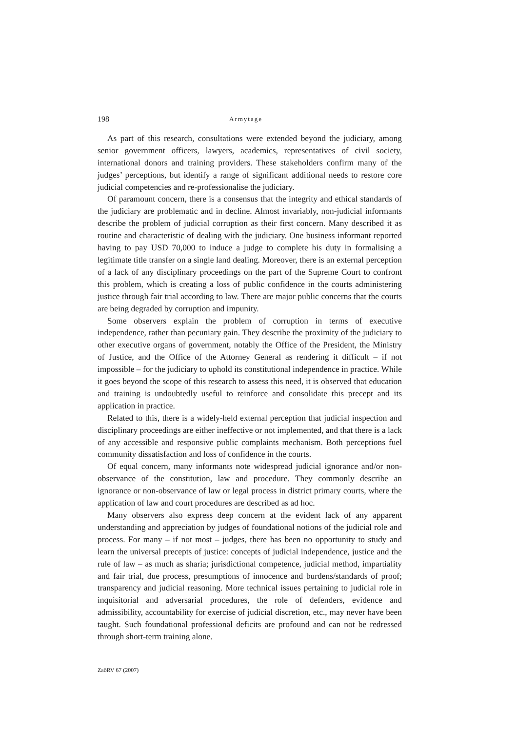198 Armytage
As part of this research, consultations were extended beyond the judiciary, among senior government officers, lawyers, academics, representatives of civil society, international donors and training providers. These stakeholders confirm many of the judges’ perceptions, but identify a range of significant additional needs to restore core judicial competencies and re-professionalise the judiciary.
Of paramount concern, there is a consensus that the integrity and ethical standards of the judiciary are problematic and in decline. Almost invariably, non-judicial informants describe the problem of judicial corruption as their first concern. Many described it as routine and characteristic of dealing with the judiciary. One business informant reported having to pay USD 70,000 to induce a judge to complete his duty in formalising a legitimate title transfer on a single land dealing. Moreover, there is an external perception of a lack of any disciplinary proceedings on the part of the Supreme Court to confront this problem, which is creating a loss of public confidence in the courts administering justice through fair trial according to law. There are major public concerns that the courts are being degraded by corruption and impunity.
Some observers explain the problem of corruption in terms of executive independence, rather than pecuniary gain. They describe the proximity of the judiciary to other executive organs of government, notably the Office of the President, the Ministry of Justice, and the Office of the Attorney General as rendering it difficult – if not impossible – for the judiciary to uphold its constitutional independence in practice. While it goes beyond the scope of this research to assess this need, it is observed that education and training is undoubtedly useful to reinforce and consolidate this precept and its application in practice.
Related to this, there is a widely-held external perception that judicial inspection and disciplinary proceedings are either ineffective or not implemented, and that there is a lack of any accessible and responsive public complaints mechanism. Both perceptions fuel community dissatisfaction and loss of confidence in the courts.
Of equal concern, many informants note widespread judicial ignorance and/or non-observance of the constitution, law and procedure. They commonly describe an ignorance or non-observance of law or legal process in district primary courts, where the application of law and court procedures are described as ad hoc.
Many observers also express deep concern at the evident lack of any apparent understanding and appreciation by judges of foundational notions of the judicial role and process. For many – if not most – judges, there has been no opportunity to study and learn the universal precepts of justice: concepts of judicial independence, justice and the rule of law – as much as sharia; jurisdictional competence, judicial method, impartiality and fair trial, due process, presumptions of innocence and burdens/standards of proof; transparency and judicial reasoning. More technical issues pertaining to judicial role in inquisitorial and adversarial procedures, the role of defenders, evidence and admissibility, accountability for exercise of judicial discretion, etc., may never have been taught. Such foundational professional deficits are profound and can not be redressed through short-term training alone.
ZaöRV 67 (2007)